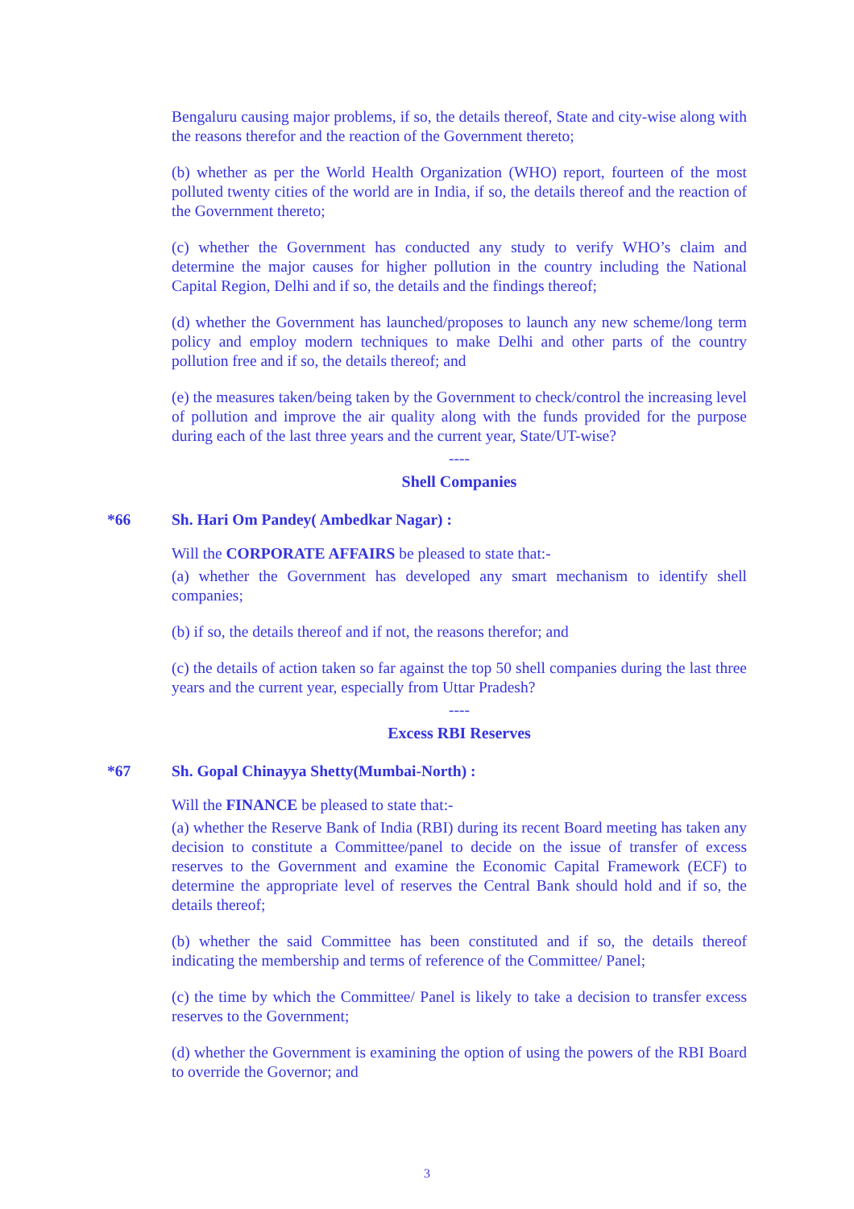Bengaluru causing major problems, if so, the details thereof, State and city-wise along with the reasons therefor and the reaction of the Government thereto;
(b) whether as per the World Health Organization (WHO) report, fourteen of the most polluted twenty cities of the world are in India, if so, the details thereof and the reaction of the Government thereto;
(c) whether the Government has conducted any study to verify WHO’s claim and determine the major causes for higher pollution in the country including the National Capital Region, Delhi and if so, the details and the findings thereof;
(d) whether the Government has launched/proposes to launch any new scheme/long term policy and employ modern techniques to make Delhi and other parts of the country pollution free and if so, the details thereof; and
(e) the measures taken/being taken by the Government to check/control the increasing level of pollution and improve the air quality along with the funds provided for the purpose during each of the last three years and the current year, State/UT-wise?
----
Shell Companies
*66 Sh. Hari Om Pandey( Ambedkar Nagar) :
Will the CORPORATE AFFAIRS be pleased to state that:-
(a) whether the Government has developed any smart mechanism to identify shell companies;
(b) if so, the details thereof and if not, the reasons therefor; and
(c) the details of action taken so far against the top 50 shell companies during the last three years and the current year, especially from Uttar Pradesh?
----
Excess RBI Reserves
*67 Sh. Gopal Chinayya Shetty(Mumbai-North) :
Will the FINANCE be pleased to state that:-
(a) whether the Reserve Bank of India (RBI) during its recent Board meeting has taken any decision to constitute a Committee/panel to decide on the issue of transfer of excess reserves to the Government and examine the Economic Capital Framework (ECF) to determine the appropriate level of reserves the Central Bank should hold and if so, the details thereof;
(b) whether the said Committee has been constituted and if so, the details thereof indicating the membership and terms of reference of the Committee/ Panel;
(c) the time by which the Committee/ Panel is likely to take a decision to transfer excess reserves to the Government;
(d) whether the Government is examining the option of using the powers of the RBI Board to override the Governor; and
3